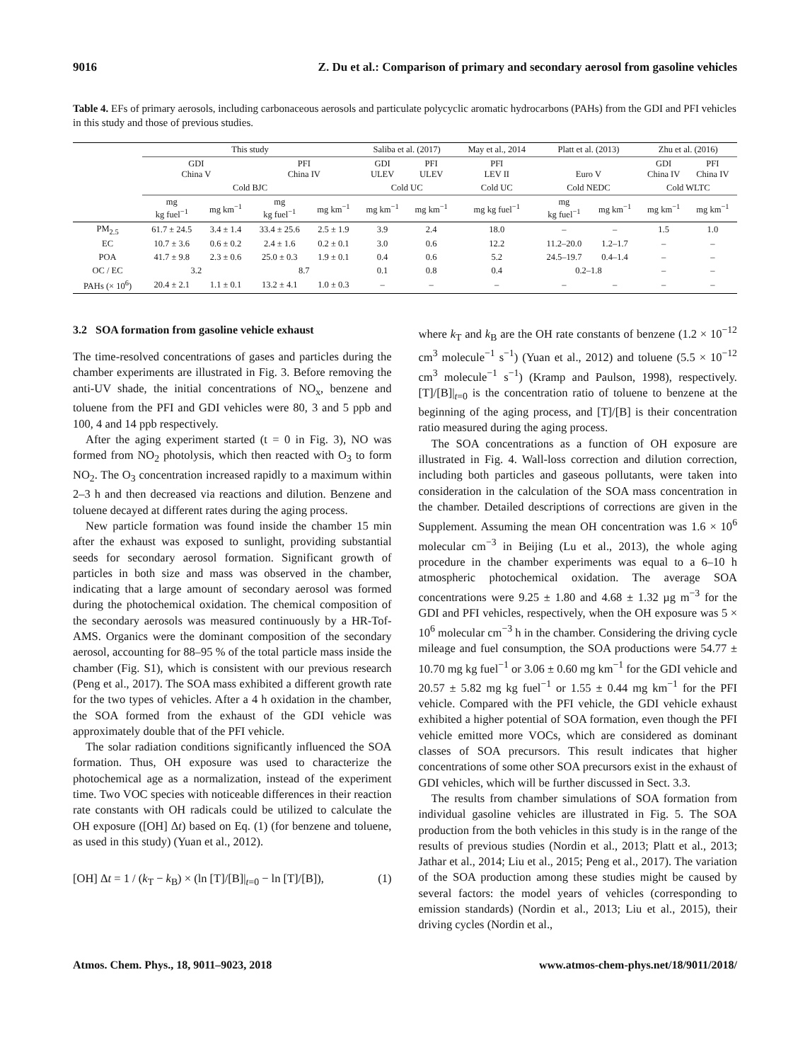9016 Z. Du et al.: Comparison of primary and secondary aerosol from gasoline vehicles
Table 4. EFs of primary aerosols, including carbonaceous aerosols and particulate polycyclic aromatic hydrocarbons (PAHs) from the GDI and PFI vehicles in this study and those of previous studies.
| | This study | | | | Saliba et al. (2017) | | May et al., 2014 | Platt et al. (2013) | | Zhu et al. (2016) | |
| --- | --- | --- | --- | --- | --- | --- | --- | --- | --- | --- | --- |
| | GDI China V | | PFI China IV | | GDI ULEV | PFI ULEV | PFI LEV II | Euro V | | GDI China IV | PFI China IV |
| | Cold BJC | | | | Cold UC | | Cold UC | Cold NEDC | | Cold WLTC | |
| | mg kg fuel<sup>−1</sup> | mg km<sup>−1</sup> | mg kg fuel<sup>−1</sup> | mg km<sup>−1</sup> | mg km<sup>−1</sup> | mg km<sup>−1</sup> | mg kg fuel<sup>−1</sup> | mg kg fuel<sup>−1</sup> | mg km<sup>−1</sup> | mg km<sup>−1</sup> | mg km<sup>−1</sup> |
| PM<sub>2.5</sub> | 61.7 ± 24.5 | 3.4 ± 1.4 | 33.4 ± 25.6 | 2.5 ± 1.9 | 3.9 | 2.4 | 18.0 | – | – | 1.5 | 1.0 |
| EC | 10.7 ± 3.6 | 0.6 ± 0.2 | 2.4 ± 1.6 | 0.2 ± 0.1 | 3.0 | 0.6 | 12.2 | 11.2–20.0 | 1.2–1.7 | – | – |
| POA | 41.7 ± 9.8 | 2.3 ± 0.6 | 25.0 ± 0.3 | 1.9 ± 0.1 | 0.4 | 0.6 | 5.2 | 24.5–19.7 | 0.4–1.4 | – | – |
| OC / EC | 3.2 | | 8.7 | | 0.1 | 0.8 | 0.4 | 0.2–1.8 | | – | – |
| PAHs (× 10<sup>6</sup>) | 20.4 ± 2.1 | 1.1 ± 0.1 | 13.2 ± 4.1 | 1.0 ± 0.3 | – | – | – | – | – | – | – |
3.2 SOA formation from gasoline vehicle exhaust
The time-resolved concentrations of gases and particles during the chamber experiments are illustrated in Fig. 3. Before removing the anti-UV shade, the initial concentrations of NO<sub>x</sub>, benzene and toluene from the PFI and GDI vehicles were 80, 3 and 5 ppb and 100, 4 and 14 ppb respectively.
After the aging experiment started (t = 0 in Fig. 3), NO was formed from NO<sub>2</sub> photolysis, which then reacted with O<sub>3</sub> to form NO<sub>2</sub>. The O<sub>3</sub> concentration increased rapidly to a maximum within 2–3 h and then decreased via reactions and dilution. Benzene and toluene decayed at different rates during the aging process.
New particle formation was found inside the chamber 15 min after the exhaust was exposed to sunlight, providing substantial seeds for secondary aerosol formation. Significant growth of particles in both size and mass was observed in the chamber, indicating that a large amount of secondary aerosol was formed during the photochemical oxidation. The chemical composition of the secondary aerosols was measured continuously by a HR-Tof-AMS. Organics were the dominant composition of the secondary aerosol, accounting for 88–95 % of the total particle mass inside the chamber (Fig. S1), which is consistent with our previous research (Peng et al., 2017). The SOA mass exhibited a different growth rate for the two types of vehicles. After a 4 h oxidation in the chamber, the SOA formed from the exhaust of the GDI vehicle was approximately double that of the PFI vehicle.
The solar radiation conditions significantly influenced the SOA formation. Thus, OH exposure was used to characterize the photochemical age as a normalization, instead of the experiment time. Two VOC species with noticeable differences in their reaction rate constants with OH radicals could be utilized to calculate the OH exposure ([OH] Δt) based on Eq. (1) (for benzene and toluene, as used in this study) (Yuan et al., 2012).
[OH] Δt = 1 / (k<sub>T</sub> − k<sub>B</sub>) × (ln [T]/[B]|<sub>t=0</sub> − ln [T]/[B]), (1)
where k<sub>T</sub> and k<sub>B</sub> are the OH rate constants of benzene (1.2 × 10<sup>−12</sup> cm<sup>3</sup> molecule<sup>−1</sup> s<sup>−1</sup>) (Yuan et al., 2012) and toluene (5.5 × 10<sup>−12</sup> cm<sup>3</sup> molecule<sup>−1</sup> s<sup>−1</sup>) (Kramp and Paulson, 1998), respectively. [T]/[B]|<sub>t=0</sub> is the concentration ratio of toluene to benzene at the beginning of the aging process, and [T]/[B] is their concentration ratio measured during the aging process.
The SOA concentrations as a function of OH exposure are illustrated in Fig. 4. Wall-loss correction and dilution correction, including both particles and gaseous pollutants, were taken into consideration in the calculation of the SOA mass concentration in the chamber. Detailed descriptions of corrections are given in the Supplement. Assuming the mean OH concentration was 1.6 × 10<sup>6</sup> molecular cm<sup>−3</sup> in Beijing (Lu et al., 2013), the whole aging procedure in the chamber experiments was equal to a 6–10 h atmospheric photochemical oxidation. The average SOA concentrations were 9.25 ± 1.80 and 4.68 ± 1.32 µg m<sup>−3</sup> for the GDI and PFI vehicles, respectively, when the OH exposure was 5 × 10<sup>6</sup> molecular cm<sup>−3</sup> h in the chamber. Considering the driving cycle mileage and fuel consumption, the SOA productions were 54.77 ± 10.70 mg kg fuel<sup>−1</sup> or 3.06 ± 0.60 mg km<sup>−1</sup> for the GDI vehicle and 20.57 ± 5.82 mg kg fuel<sup>−1</sup> or 1.55 ± 0.44 mg km<sup>−1</sup> for the PFI vehicle. Compared with the PFI vehicle, the GDI vehicle exhaust exhibited a higher potential of SOA formation, even though the PFI vehicle emitted more VOCs, which are considered as dominant classes of SOA precursors. This result indicates that higher concentrations of some other SOA precursors exist in the exhaust of GDI vehicles, which will be further discussed in Sect. 3.3.
The results from chamber simulations of SOA formation from individual gasoline vehicles are illustrated in Fig. 5. The SOA production from the both vehicles in this study is in the range of the results of previous studies (Nordin et al., 2013; Platt et al., 2013; Jathar et al., 2014; Liu et al., 2015; Peng et al., 2017). The variation of the SOA production among these studies might be caused by several factors: the model years of vehicles (corresponding to emission standards) (Nordin et al., 2013; Liu et al., 2015), their driving cycles (Nordin et al.,
Atmos. Chem. Phys., 18, 9011–9023, 2018 www.atmos-chem-phys.net/18/9011/2018/